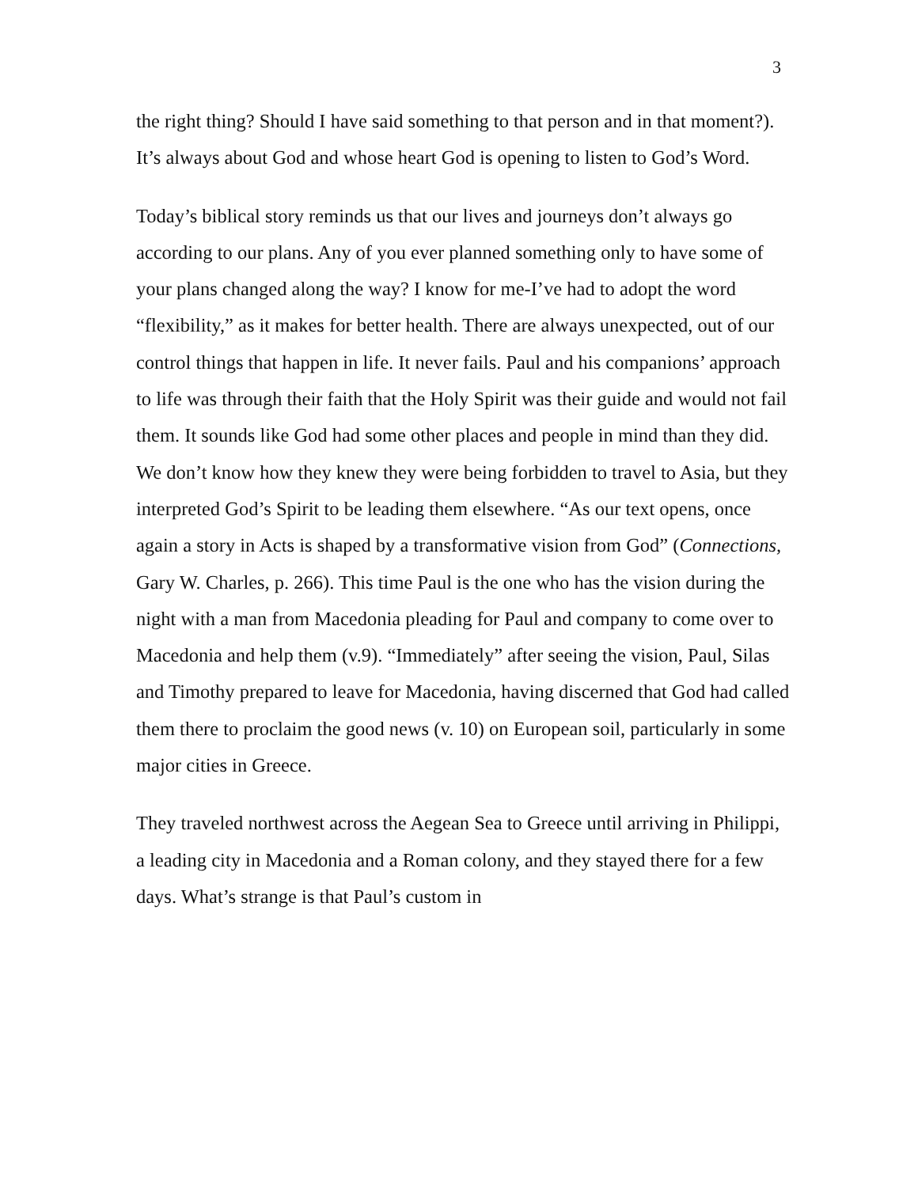3
the right thing? Should I have said something to that person and in that moment?). It’s always about God and whose heart God is opening to listen to God’s Word.
Today’s biblical story reminds us that our lives and journeys don’t always go according to our plans. Any of you ever planned something only to have some of your plans changed along the way? I know for me-I’ve had to adopt the word “flexibility,” as it makes for better health. There are always unexpected, out of our control things that happen in life. It never fails. Paul and his companions’ approach to life was through their faith that the Holy Spirit was their guide and would not fail them. It sounds like God had some other places and people in mind than they did. We don’t know how they knew they were being forbidden to travel to Asia, but they interpreted God’s Spirit to be leading them elsewhere. “As our text opens, once again a story in Acts is shaped by a transformative vision from God” (Connections, Gary W. Charles, p. 266). This time Paul is the one who has the vision during the night with a man from Macedonia pleading for Paul and company to come over to Macedonia and help them (v.9). “Immediately” after seeing the vision, Paul, Silas and Timothy prepared to leave for Macedonia, having discerned that God had called them there to proclaim the good news (v. 10) on European soil, particularly in some major cities in Greece.
They traveled northwest across the Aegean Sea to Greece until arriving in Philippi, a leading city in Macedonia and a Roman colony, and they stayed there for a few days. What’s strange is that Paul’s custom in